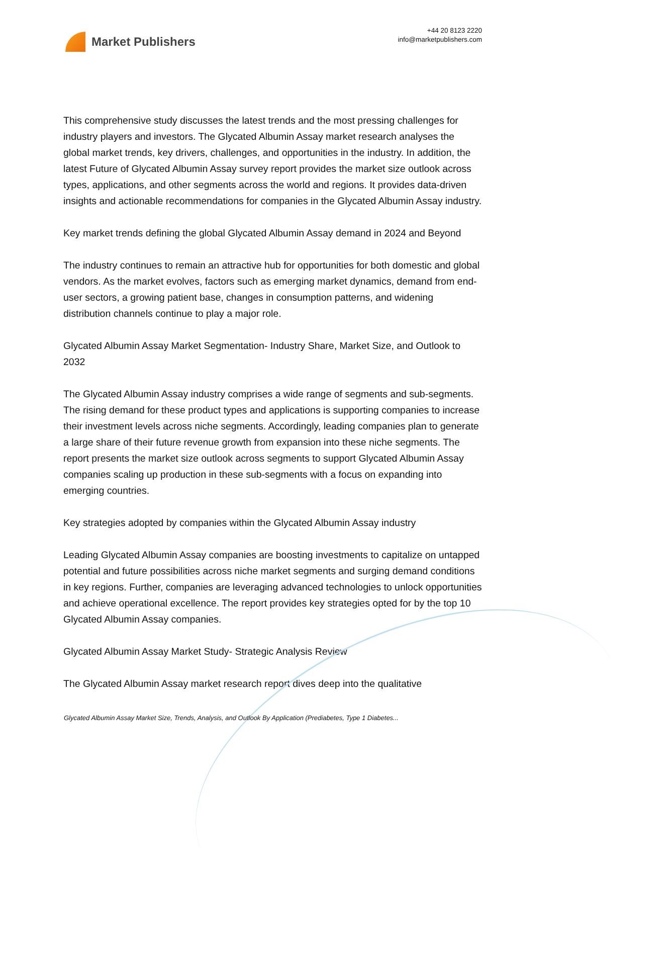Market Publishers
+44 20 8123 2220
info@marketpublishers.com
This comprehensive study discusses the latest trends and the most pressing challenges for industry players and investors. The Glycated Albumin Assay market research analyses the global market trends, key drivers, challenges, and opportunities in the industry. In addition, the latest Future of Glycated Albumin Assay survey report provides the market size outlook across types, applications, and other segments across the world and regions. It provides data-driven insights and actionable recommendations for companies in the Glycated Albumin Assay industry.
Key market trends defining the global Glycated Albumin Assay demand in 2024 and Beyond
The industry continues to remain an attractive hub for opportunities for both domestic and global vendors. As the market evolves, factors such as emerging market dynamics, demand from end-user sectors, a growing patient base, changes in consumption patterns, and widening distribution channels continue to play a major role.
Glycated Albumin Assay Market Segmentation- Industry Share, Market Size, and Outlook to 2032
The Glycated Albumin Assay industry comprises a wide range of segments and sub-segments. The rising demand for these product types and applications is supporting companies to increase their investment levels across niche segments. Accordingly, leading companies plan to generate a large share of their future revenue growth from expansion into these niche segments. The report presents the market size outlook across segments to support Glycated Albumin Assay companies scaling up production in these sub-segments with a focus on expanding into emerging countries.
Key strategies adopted by companies within the Glycated Albumin Assay industry
Leading Glycated Albumin Assay companies are boosting investments to capitalize on untapped potential and future possibilities across niche market segments and surging demand conditions in key regions. Further, companies are leveraging advanced technologies to unlock opportunities and achieve operational excellence. The report provides key strategies opted for by the top 10 Glycated Albumin Assay companies.
Glycated Albumin Assay Market Study- Strategic Analysis Review
The Glycated Albumin Assay market research report dives deep into the qualitative
Glycated Albumin Assay Market Size, Trends, Analysis, and Outlook By Application (Prediabetes, Type 1 Diabetes...